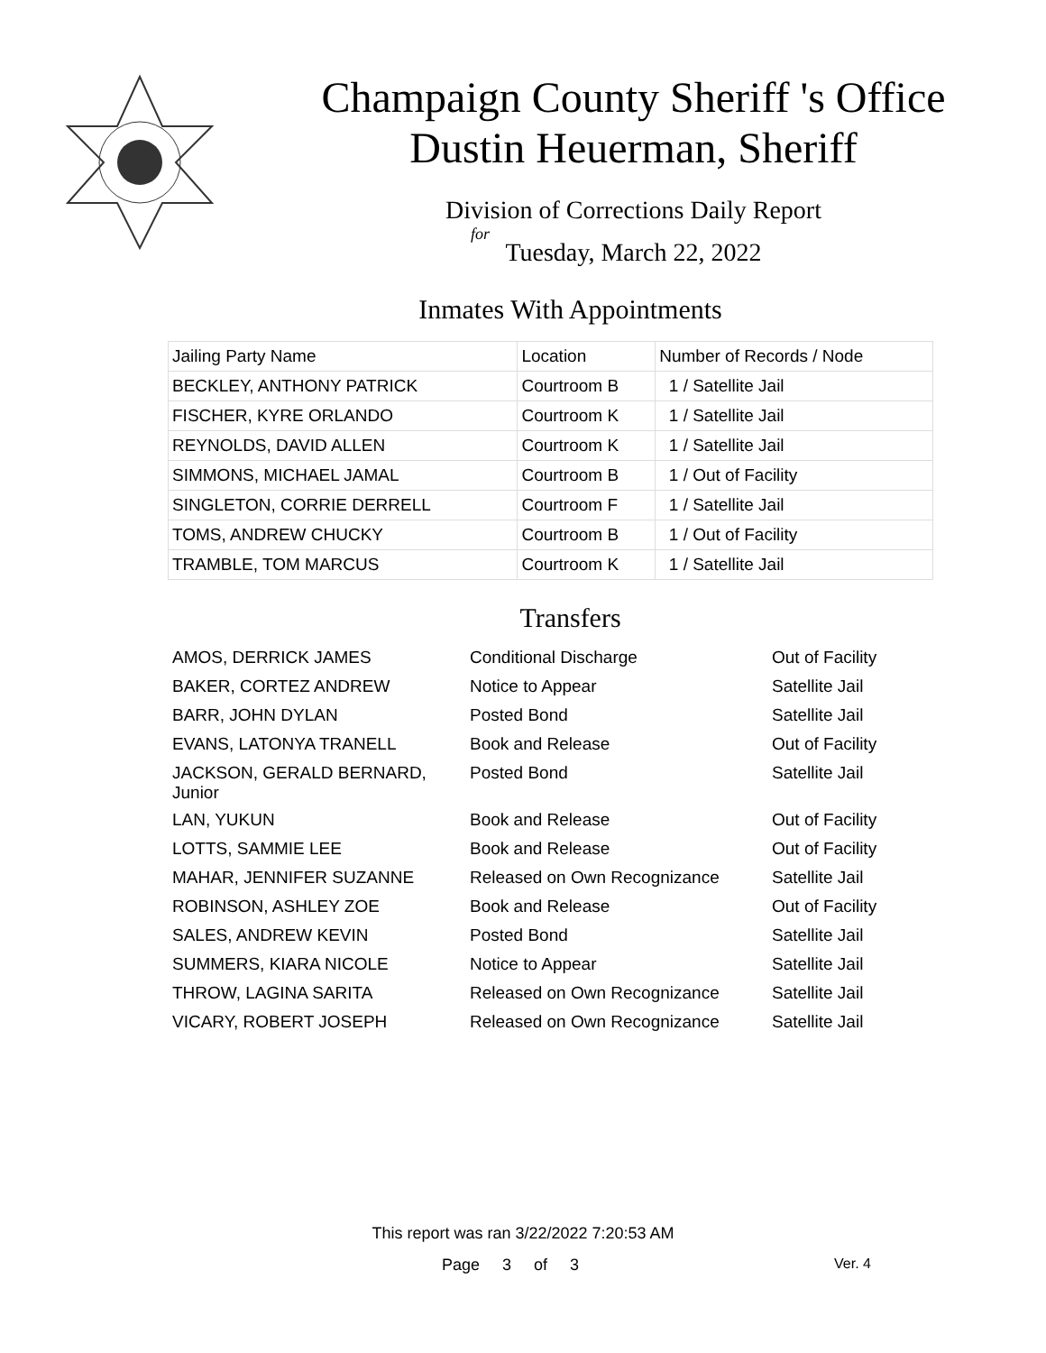Champaign County Sheriff 's Office
Dustin Heuerman, Sheriff
Division of Corrections Daily Report
for
Tuesday, March 22, 2022
Inmates With Appointments
| Jailing Party Name | Location | Number of Records / Node |
| --- | --- | --- |
| BECKLEY, ANTHONY PATRICK | Courtroom B | 1 / Satellite Jail |
| FISCHER, KYRE ORLANDO | Courtroom K | 1 / Satellite Jail |
| REYNOLDS, DAVID ALLEN | Courtroom K | 1 / Satellite Jail |
| SIMMONS, MICHAEL JAMAL | Courtroom B | 1 / Out of Facility |
| SINGLETON, CORRIE DERRELL | Courtroom F | 1 / Satellite Jail |
| TOMS, ANDREW CHUCKY | Courtroom B | 1 / Out of Facility |
| TRAMBLE, TOM MARCUS | Courtroom K | 1 / Satellite Jail |
Transfers
| AMOS, DERRICK JAMES | Conditional Discharge | Out of Facility |
| BAKER, CORTEZ ANDREW | Notice to Appear | Satellite Jail |
| BARR, JOHN DYLAN | Posted Bond | Satellite Jail |
| EVANS, LATONYA TRANELL | Book and Release | Out of Facility |
| JACKSON, GERALD BERNARD, Junior | Posted Bond | Satellite Jail |
| LAN, YUKUN | Book and Release | Out of Facility |
| LOTTS, SAMMIE LEE | Book and Release | Out of Facility |
| MAHAR, JENNIFER SUZANNE | Released on Own Recognizance | Satellite Jail |
| ROBINSON, ASHLEY ZOE | Book and Release | Out of Facility |
| SALES, ANDREW KEVIN | Posted Bond | Satellite Jail |
| SUMMERS, KIARA NICOLE | Notice to Appear | Satellite Jail |
| THROW, LAGINA SARITA | Released on Own Recognizance | Satellite Jail |
| VICARY, ROBERT JOSEPH | Released on Own Recognizance | Satellite Jail |
This report was ran 3/22/2022 7:20:53 AM
Page 3 of 3 Ver. 4